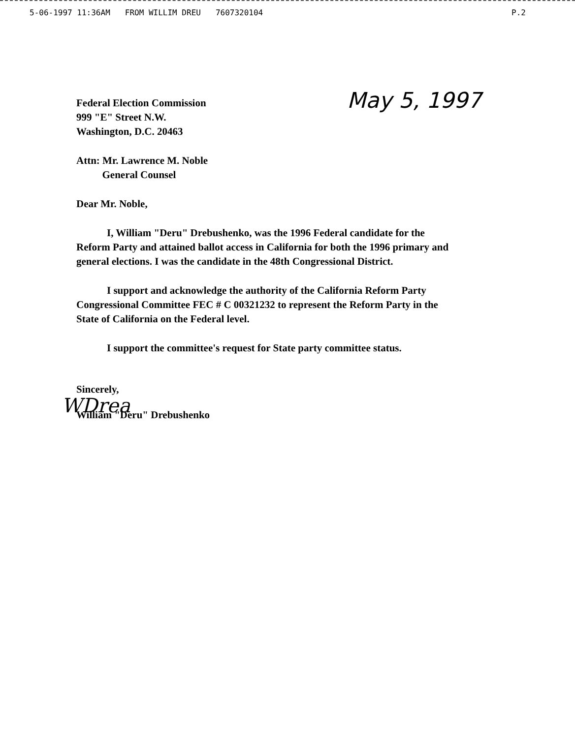5-06-1997 11:36AM FROM WILLIM DREU 7607320104
P.2
Federal Election Commission
999 "E" Street N.W.
Washington, D.C. 20463
May 5, 1997
Attn: Mr. Lawrence M. Noble
General Counsel
Dear Mr. Noble,
I, William "Deru" Drebushenko, was the 1996 Federal candidate for the Reform Party and attained ballot access in California for both the 1996 primary and general elections. I was the candidate in the 48th Congressional District.
I support and acknowledge the authority of the California Reform Party Congressional Committee FEC # C 00321232 to represent the Reform Party in the State of California on the Federal level.
I support the committee's request for State party committee status.
Sincerely,
WDrea
William "Deru" Drebushenko